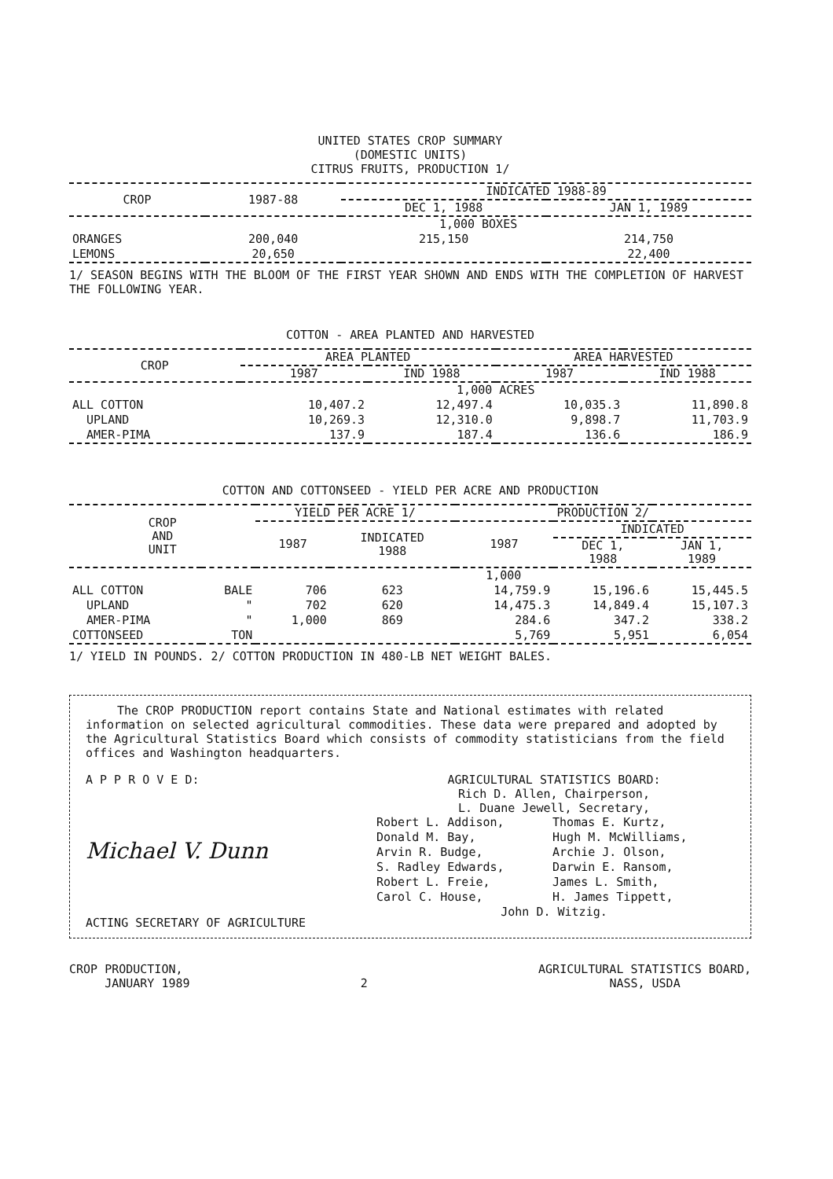UNITED STATES CROP SUMMARY
(DOMESTIC UNITS)
CITRUS FRUITS, PRODUCTION 1/
| CROP | 1987-88 | INDICATED 1988-89 | |
| --- | --- | --- | --- |
| | | DEC 1, 1988 | JAN 1, 1989 |
| | 1,000 BOXES | | |
| ORANGES | 200,040 | 215,150 | 214,750 |
| LEMONS | 20,650 | | 22,400 |
1/ SEASON BEGINS WITH THE BLOOM OF THE FIRST YEAR SHOWN AND ENDS WITH THE COMPLETION OF HARVEST THE FOLLOWING YEAR.
COTTON - AREA PLANTED AND HARVESTED
| CROP | AREA PLANTED | | AREA HARVESTED | |
| --- | --- | --- | --- | --- |
| | 1987 | IND 1988 | 1987 | IND 1988 |
| | 1,000 ACRES | | | |
| ALL COTTON | 10,407.2 | 12,497.4 | 10,035.3 | 11,890.8 |
| UPLAND | 10,269.3 | 12,310.0 | 9,898.7 | 11,703.9 |
| AMER-PIMA | 137.9 | 187.4 | 136.6 | 186.9 |
COTTON AND COTTONSEED - YIELD PER ACRE AND PRODUCTION
| CROP AND UNIT | | YIELD PER ACRE 1/ | | PRODUCTION 2/ | | |
| --- | --- | --- | --- | --- | --- | --- |
| | | 1987 | INDICATED 1988 | 1987 | INDICATED | |
| | | | | | DEC 1, 1988 | JAN 1, 1989 |
| | | 1,000 | | | | |
| ALL COTTON | BALE | 706 | 623 | 14,759.9 | 15,196.6 | 15,445.5 |
| UPLAND | " | 702 | 620 | 14,475.3 | 14,849.4 | 15,107.3 |
| AMER-PIMA | " | 1,000 | 869 | 284.6 | 347.2 | 338.2 |
| COTTONSEED | TON | | | 5,769 | 5,951 | 6,054 |
1/ YIELD IN POUNDS. 2/ COTTON PRODUCTION IN 480-LB NET WEIGHT BALES.
The CROP PRODUCTION report contains State and National estimates with related information on selected agricultural commodities. These data were prepared and adopted by the Agricultural Statistics Board which consists of commodity statisticians from the field offices and Washington headquarters.
A P P R O V E D:
Michael V. Dunn
ACTING SECRETARY OF AGRICULTURE
AGRICULTURAL STATISTICS BOARD:
Rich D. Allen, Chairperson,
L. Duane Jewell, Secretary,
| Robert L. Addison, | Thomas E. Kurtz, |
| Donald M. Bay, | Hugh M. McWilliams, |
| Arvin R. Budge, | Archie J. Olson, |
| S. Radley Edwards, | Darwin E. Ransom, |
| Robert L. Freie, | James L. Smith, |
| Carol C. House, | H. James Tippett, |
John D. Witzig.
CROP PRODUCTION,
JANUARY 1989
2 AGRICULTURAL STATISTICS BOARD,
NASS, USDA